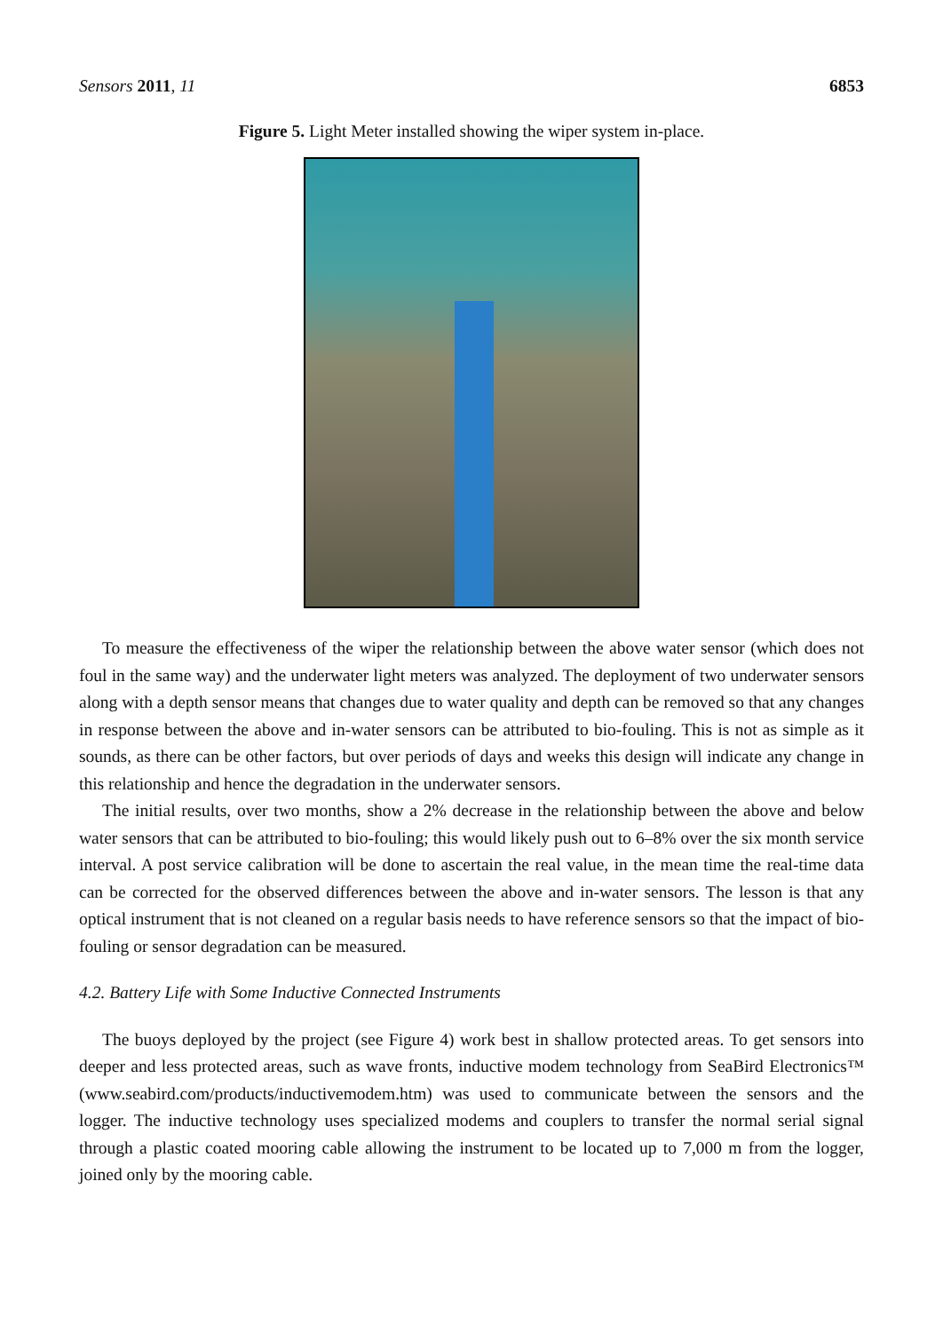Sensors 2011, 11 6853
Figure 5. Light Meter installed showing the wiper system in-place.
To measure the effectiveness of the wiper the relationship between the above water sensor (which does not foul in the same way) and the underwater light meters was analyzed. The deployment of two underwater sensors along with a depth sensor means that changes due to water quality and depth can be removed so that any changes in response between the above and in-water sensors can be attributed to bio-fouling. This is not as simple as it sounds, as there can be other factors, but over periods of days and weeks this design will indicate any change in this relationship and hence the degradation in the underwater sensors.
The initial results, over two months, show a 2% decrease in the relationship between the above and below water sensors that can be attributed to bio-fouling; this would likely push out to 6–8% over the six month service interval. A post service calibration will be done to ascertain the real value, in the mean time the real-time data can be corrected for the observed differences between the above and in-water sensors. The lesson is that any optical instrument that is not cleaned on a regular basis needs to have reference sensors so that the impact of bio-fouling or sensor degradation can be measured.
4.2. Battery Life with Some Inductive Connected Instruments
The buoys deployed by the project (see Figure 4) work best in shallow protected areas. To get sensors into deeper and less protected areas, such as wave fronts, inductive modem technology from SeaBird Electronics™ (www.seabird.com/products/inductivemodem.htm) was used to communicate between the sensors and the logger. The inductive technology uses specialized modems and couplers to transfer the normal serial signal through a plastic coated mooring cable allowing the instrument to be located up to 7,000 m from the logger, joined only by the mooring cable.